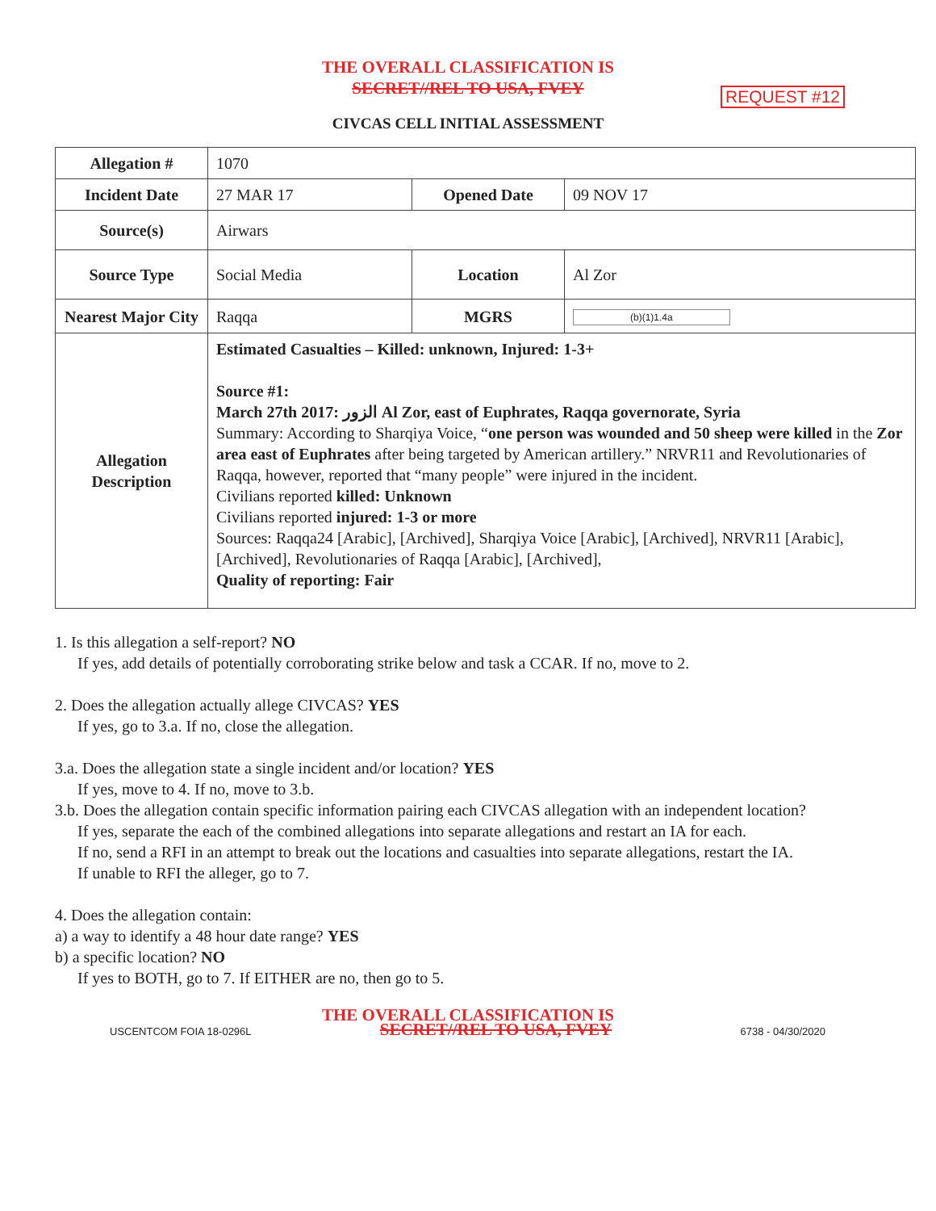THE OVERALL CLASSIFICATION IS
SECRET//REL TO USA, FVEY
REQUEST #12
CIVCAS CELL INITIAL ASSESSMENT
| Allegation # | 1070 | | |
| Incident Date | 27 MAR 17 | Opened Date | 09 NOV 17 |
| Source(s) | Airwars | | |
| Source Type | Social Media | Location | Al Zor |
| Nearest Major City | Raqqa | MGRS | (b)(1)1.4a |
| Allegation Description | Estimated Casualties – Killed: unknown, Injured: 1-3+ Source #1: March 27th 2017: الزور Al Zor, east of Euphrates, Raqqa governorate, Syria Summary: According to Sharqiya Voice, “ one person was wounded and 50 sheep were killed in the Zor area east of Euphrates after being targeted by American artillery.” NRVR11 and Revolutionaries of Raqqa, however, reported that “many people” were injured in the incident. Civilians reported killed: Unknown Civilians reported injured: 1-3 or more Sources: Raqqa24 [Arabic], [Archived], Sharqiya Voice [Arabic], [Archived], NRVR11 [Arabic], [Archived], Revolutionaries of Raqqa [Arabic], [Archived], Quality of reporting: Fair | | |
1. Is this allegation a self-report? NO
If yes, add details of potentially corroborating strike below and task a CCAR. If no, move to 2.
2. Does the allegation actually allege CIVCAS? YES
If yes, go to 3.a. If no, close the allegation.
3.a. Does the allegation state a single incident and/or location? YES
If yes, move to 4. If no, move to 3.b.
3.b. Does the allegation contain specific information pairing each CIVCAS allegation with an independent location?
If yes, separate the each of the combined allegations into separate allegations and restart an IA for each.
If no, send a RFI in an attempt to break out the locations and casualties into separate allegations, restart the IA.
If unable to RFI the alleger, go to 7.
4. Does the allegation contain:
a) a way to identify a 48 hour date range? YES
b) a specific location? NO
If yes to BOTH, go to 7. If EITHER are no, then go to 5.
THE OVERALL CLASSIFICATION IS
USCENTCOM FOIA 18-0296L SECRET//REL TO USA, FVEY 6738 - 04/30/2020